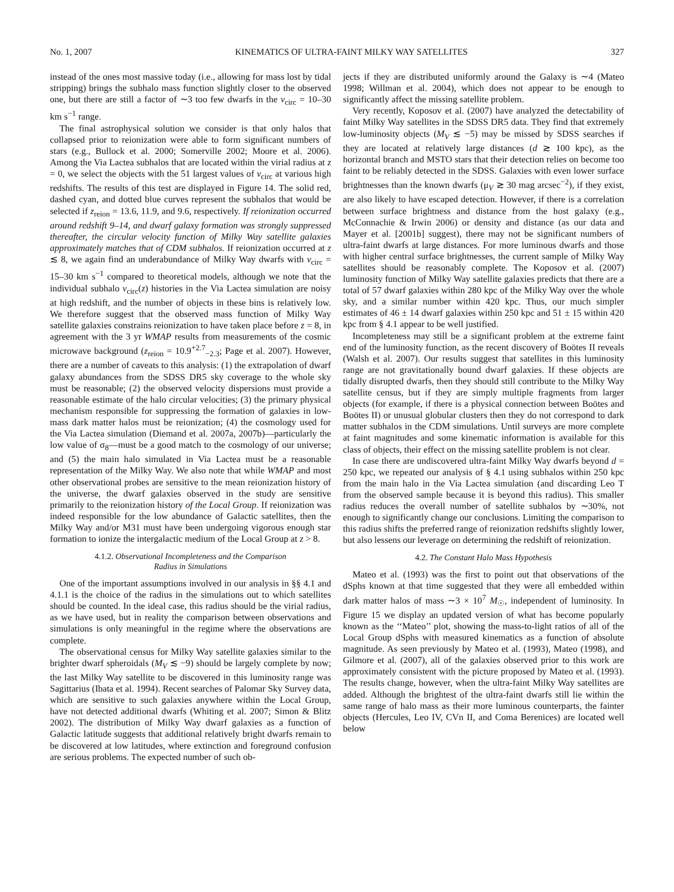No. 1, 2007 KINEMATICS OF ULTRA-FAINT MILKY WAY SATELLITES 327
instead of the ones most massive today (i.e., allowing for mass lost by tidal stripping) brings the subhalo mass function slightly closer to the observed one, but there are still a factor of ∼3 too few dwarfs in the v<sub>circ</sub> = 10–30 km s<sup>−1</sup> range.
The final astrophysical solution we consider is that only halos that collapsed prior to reionization were able to form significant numbers of stars (e.g., Bullock et al. 2000; Somerville 2002; Moore et al. 2006). Among the Via Lactea subhalos that are located within the virial radius at z = 0, we select the objects with the 51 largest values of v<sub>circ</sub> at various high redshifts. The results of this test are displayed in Figure 14. The solid red, dashed cyan, and dotted blue curves represent the subhalos that would be selected if z<sub>reion</sub> = 13.6, 11.9, and 9.6, respectively. If reionization occurred around redshift 9–14, and dwarf galaxy formation was strongly suppressed thereafter, the circular velocity function of Milky Way satellite galaxies approximately matches that of CDM subhalos. If reionization occurred at z ≲ 8, we again find an underabundance of Milky Way dwarfs with v<sub>circ</sub> = 15–30 km s<sup>−1</sup> compared to theoretical models, although we note that the individual subhalo v<sub>circ</sub>(z) histories in the Via Lactea simulation are noisy at high redshift, and the number of objects in these bins is relatively low. We therefore suggest that the observed mass function of Milky Way satellite galaxies constrains reionization to have taken place before z = 8, in agreement with the 3 yr WMAP results from measurements of the cosmic microwave background (z<sub>reion</sub> = 10.9<sup>+2.7</sup><sub>−2.3</sub>; Page et al. 2007). However, there are a number of caveats to this analysis: (1) the extrapolation of dwarf galaxy abundances from the SDSS DR5 sky coverage to the whole sky must be reasonable; (2) the observed velocity dispersions must provide a reasonable estimate of the halo circular velocities; (3) the primary physical mechanism responsible for suppressing the formation of galaxies in low-mass dark matter halos must be reionization; (4) the cosmology used for the Via Lactea simulation (Diemand et al. 2007a, 2007b)—particularly the low value of σ<sub>8</sub>—must be a good match to the cosmology of our universe; and (5) the main halo simulated in Via Lactea must be a reasonable representation of the Milky Way. We also note that while WMAP and most other observational probes are sensitive to the mean reionization history of the universe, the dwarf galaxies observed in the study are sensitive primarily to the reionization history of the Local Group. If reionization was indeed responsible for the low abundance of Galactic satellites, then the Milky Way and/or M31 must have been undergoing vigorous enough star formation to ionize the intergalactic medium of the Local Group at z > 8.
4.1.2. Observational Incompleteness and the Comparison
Radius in Simulations
One of the important assumptions involved in our analysis in §§ 4.1 and 4.1.1 is the choice of the radius in the simulations out to which satellites should be counted. In the ideal case, this radius should be the virial radius, as we have used, but in reality the comparison between observations and simulations is only meaningful in the regime where the observations are complete.
The observational census for Milky Way satellite galaxies similar to the brighter dwarf spheroidals (M<sub>V</sub> ≲ −9) should be largely complete by now; the last Milky Way satellite to be discovered in this luminosity range was Sagittarius (Ibata et al. 1994). Recent searches of Palomar Sky Survey data, which are sensitive to such galaxies anywhere within the Local Group, have not detected additional dwarfs (Whiting et al. 2007; Simon & Blitz 2002). The distribution of Milky Way dwarf galaxies as a function of Galactic latitude suggests that additional relatively bright dwarfs remain to be discovered at low latitudes, where extinction and foreground confusion are serious problems. The expected number of such ob-
jects if they are distributed uniformly around the Galaxy is ∼4 (Mateo 1998; Willman et al. 2004), which does not appear to be enough to significantly affect the missing satellite problem.
Very recently, Koposov et al. (2007) have analyzed the detectability of faint Milky Way satellites in the SDSS DR5 data. They find that extremely low-luminosity objects (M<sub>V</sub> ≲ −5) may be missed by SDSS searches if they are located at relatively large distances (d ≳ 100 kpc), as the horizontal branch and MSTO stars that their detection relies on become too faint to be reliably detected in the SDSS. Galaxies with even lower surface brightnesses than the known dwarfs (μ<sub>V</sub> ≳ 30 mag arcsec<sup>−2</sup>), if they exist, are also likely to have escaped detection. However, if there is a correlation between surface brightness and distance from the host galaxy (e.g., McConnachie & Irwin 2006) or density and distance (as our data and Mayer et al. [2001b] suggest), there may not be significant numbers of ultra-faint dwarfs at large distances. For more luminous dwarfs and those with higher central surface brightnesses, the current sample of Milky Way satellites should be reasonably complete. The Koposov et al. (2007) luminosity function of Milky Way satellite galaxies predicts that there are a total of 57 dwarf galaxies within 280 kpc of the Milky Way over the whole sky, and a similar number within 420 kpc. Thus, our much simpler estimates of 46 ± 14 dwarf galaxies within 250 kpc and 51 ± 15 within 420 kpc from § 4.1 appear to be well justified.
Incompleteness may still be a significant problem at the extreme faint end of the luminosity function, as the recent discovery of Boötes II reveals (Walsh et al. 2007). Our results suggest that satellites in this luminosity range are not gravitationally bound dwarf galaxies. If these objects are tidally disrupted dwarfs, then they should still contribute to the Milky Way satellite census, but if they are simply multiple fragments from larger objects (for example, if there is a physical connection between Boötes and Boötes II) or unusual globular clusters then they do not correspond to dark matter subhalos in the CDM simulations. Until surveys are more complete at faint magnitudes and some kinematic information is available for this class of objects, their effect on the missing satellite problem is not clear.
In case there are undiscovered ultra-faint Milky Way dwarfs beyond d = 250 kpc, we repeated our analysis of § 4.1 using subhalos within 250 kpc from the main halo in the Via Lactea simulation (and discarding Leo T from the observed sample because it is beyond this radius). This smaller radius reduces the overall number of satellite subhalos by ∼30%, not enough to significantly change our conclusions. Limiting the comparison to this radius shifts the preferred range of reionization redshifts slightly lower, but also lessens our leverage on determining the redshift of reionization.
4.2. The Constant Halo Mass Hypothesis
Mateo et al. (1993) was the first to point out that observations of the dSphs known at that time suggested that they were all embedded within dark matter halos of mass ∼3 × 10<sup>7</sup> M<sub>☉</sub>, independent of luminosity. In Figure 15 we display an updated version of what has become popularly known as the ‘‘Mateo’’ plot, showing the mass-to-light ratios of all of the Local Group dSphs with measured kinematics as a function of absolute magnitude. As seen previously by Mateo et al. (1993), Mateo (1998), and Gilmore et al. (2007), all of the galaxies observed prior to this work are approximately consistent with the picture proposed by Mateo et al. (1993). The results change, however, when the ultra-faint Milky Way satellites are added. Although the brightest of the ultra-faint dwarfs still lie within the same range of halo mass as their more luminous counterparts, the fainter objects (Hercules, Leo IV, CVn II, and Coma Berenices) are located well below